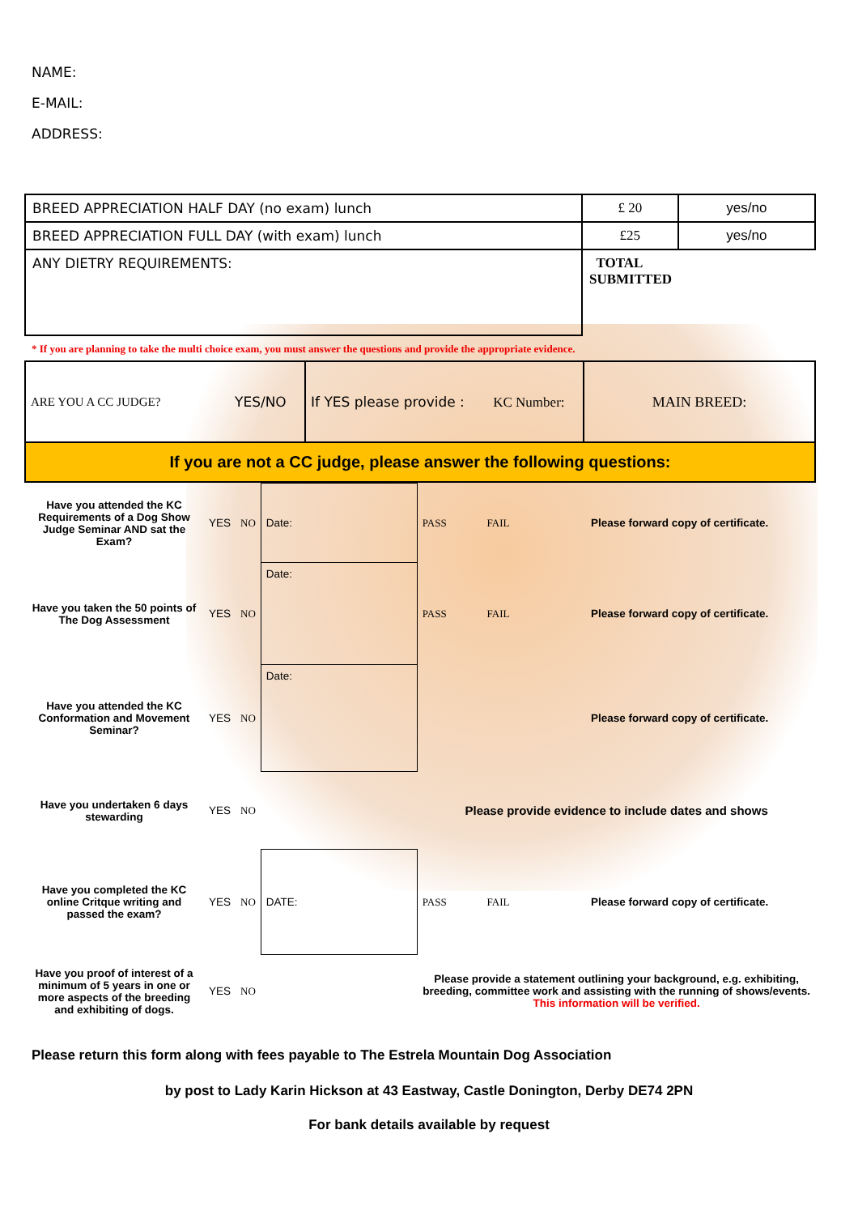NAME:
E-MAIL:
ADDRESS:
| BREED APPRECIATION HALF DAY (no exam) lunch | £ 20 | yes/no |
| BREED APPRECIATION FULL DAY (with exam) lunch | £25 | yes/no |
| ANY DIETRY REQUIREMENTS: | TOTAL SUBMITTED | |
* If you are planning to take the multi choice exam, you must answer the questions and provide the appropriate evidence.
| ARE YOU A CC JUDGE? | YES/NO | If YES please provide : KC Number: | MAIN BREED: |
| If you are not a CC judge, please answer the following questions: | | | |
| Have you attended the KC Requirements of a Dog Show Judge Seminar AND sat the Exam? | YES | NO | Date: | PASS | FAIL | Please forward copy of certificate. |
| Have you taken the 50 points of The Dog Assessment | YES | NO | Date: | PASS | FAIL | Please forward copy of certificate. |
| Have you attended the KC Conformation and Movement Seminar? | YES | NO | Date: | | | Please forward copy of certificate. |
| Have you undertaken 6 days stewarding | YES | NO | | Please provide evidence to include dates and shows | | |
| Have you completed the KC online Critque writing and passed the exam? | YES | NO | DATE: | PASS | FAIL | Please forward copy of certificate. |
| Have you proof of interest of a minimum of 5 years in one or more aspects of the breeding and exhibiting of dogs. | YES | NO | | Please provide a statement outlining your background, e.g. exhibiting, breeding, committee work and assisting with the running of shows/events. This information will be verified. | | |
Please return this form along with fees payable to The Estrela Mountain Dog Association
by post to Lady Karin Hickson at 43 Eastway, Castle Donington, Derby DE74 2PN
For bank details available by request